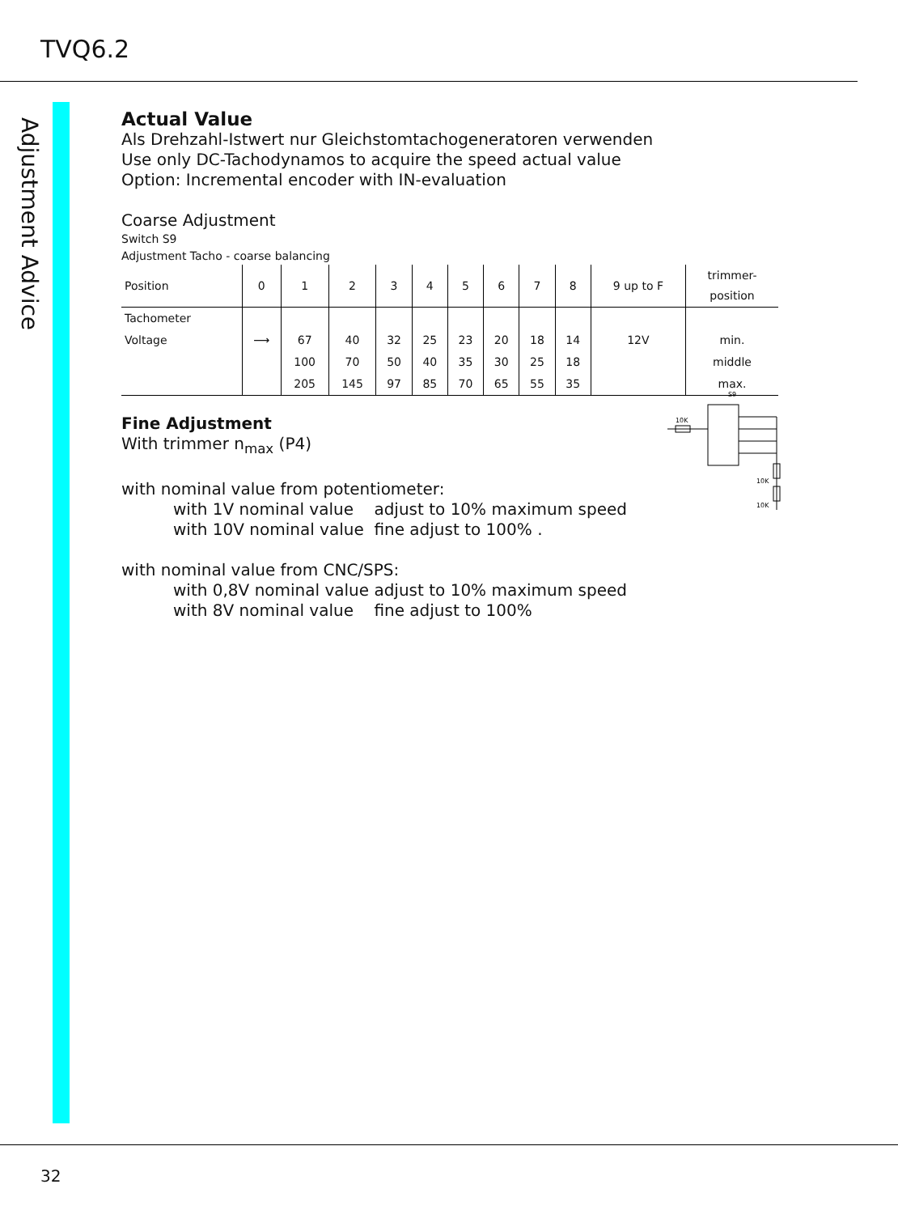TVQ6.2
Adjustment Advice
Actual Value
Als Drehzahl-Istwert nur Gleichstomtachogeneratoren verwenden
Use only DC-Tachodynamos to acquire the speed actual value
Option: Incremental encoder with IN-evaluation
Coarse Adjustment
Switch S9
Adjustment Tacho - coarse balancing
| Position | 0 | 1 | 2 | 3 | 4 | 5 | 6 | 7 | 8 | 9 up to F | trimmer- position |
| Tachometer | | | | | | | | | | | |
| Voltage | ⟶ | 67 | 40 | 32 | 25 | 23 | 20 | 18 | 14 | 12V | min. |
| | | 100 | 70 | 50 | 40 | 35 | 30 | 25 | 18 | | middle |
| | | 205 | 145 | 97 | 85 | 70 | 65 | 55 | 35 | | max. |
Fine Adjustment
With trimmer n<sub>max</sub> (P4)
S9
10K
10K
10K
with nominal value from potentiometer:
with 1V nominal value adjust to 10% maximum speed
with 10V nominal value fine adjust to 100% .
with nominal value from CNC/SPS:
with 0,8V nominal value adjust to 10% maximum speed
with 8V nominal value fine adjust to 100%
32